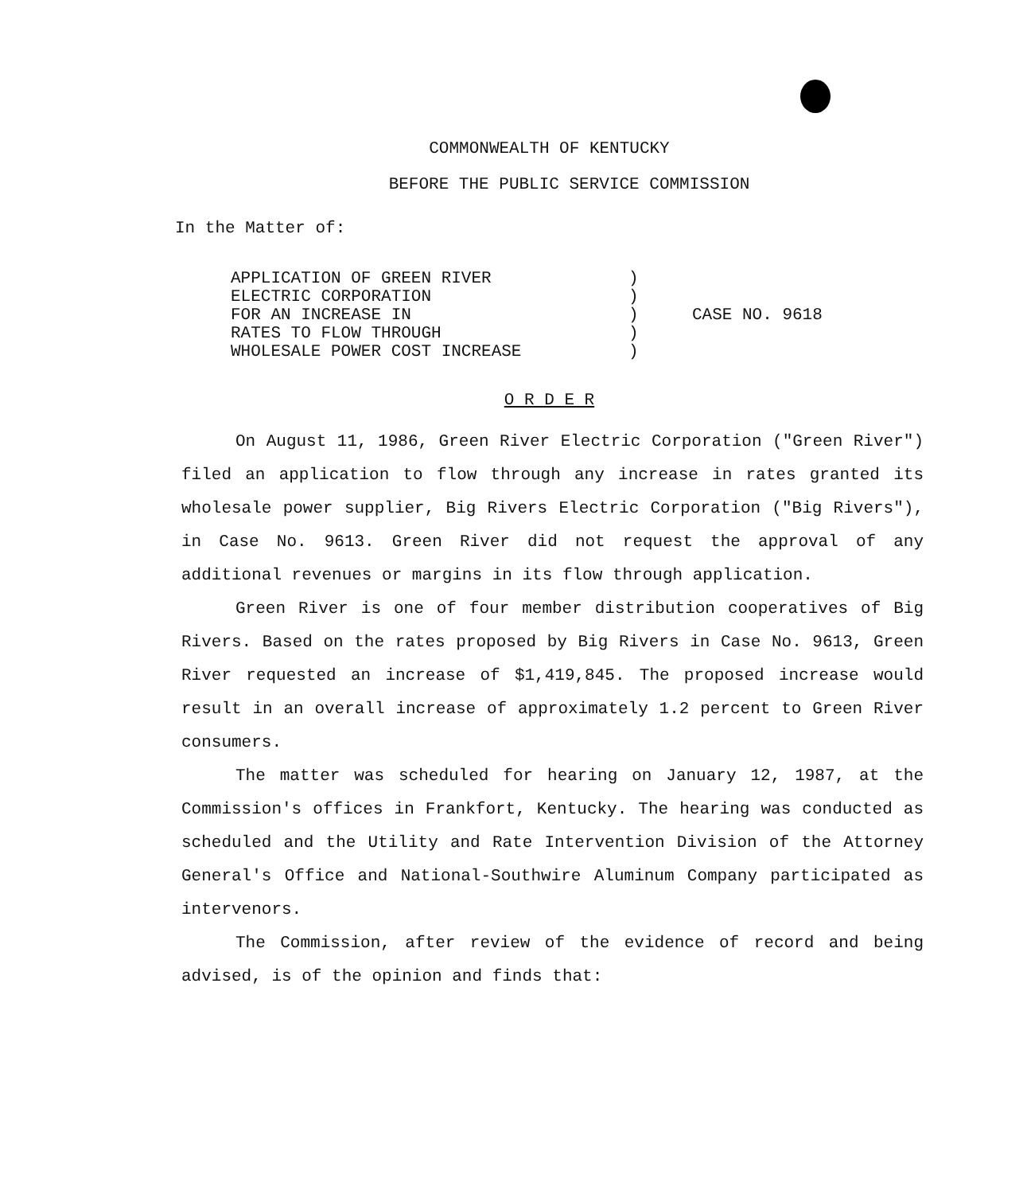COMMONWEALTH OF KENTUCKY
BEFORE THE PUBLIC SERVICE COMMISSION
In the Matter of:
APPLICATION OF GREEN RIVER
ELECTRIC CORPORATION
FOR AN INCREASE IN
RATES TO FLOW THROUGH
WHOLESALE POWER COST INCREASE
)
)
)
)
)
CASE NO. 9618
O R D E R
On August 11, 1986, Green River Electric Corporation ("Green River") filed an application to flow through any increase in rates granted its wholesale power supplier, Big Rivers Electric Corporation ("Big Rivers"), in Case No. 9613. Green River did not request the approval of any additional revenues or margins in its flow through application.
Green River is one of four member distribution cooperatives of Big Rivers. Based on the rates proposed by Big Rivers in Case No. 9613, Green River requested an increase of $1,419,845. The proposed increase would result in an overall increase of approximately 1.2 percent to Green River consumers.
The matter was scheduled for hearing on January 12, 1987, at the Commission's offices in Frankfort, Kentucky. The hearing was conducted as scheduled and the Utility and Rate Intervention Division of the Attorney General's Office and National-Southwire Aluminum Company participated as intervenors.
The Commission, after review of the evidence of record and being advised, is of the opinion and finds that: